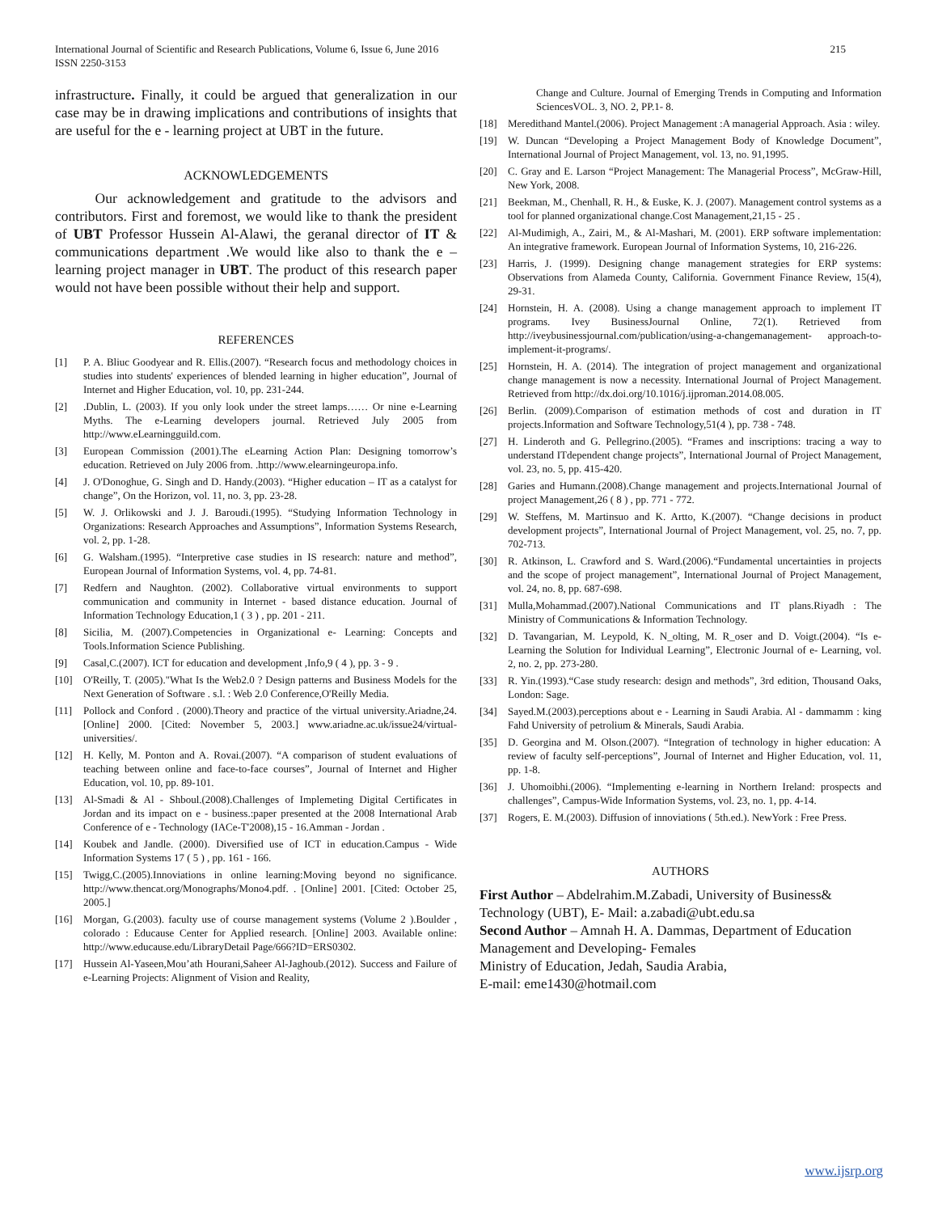International Journal of Scientific and Research Publications, Volume 6, Issue 6, June 2016
ISSN 2250-3153
215
infrastructure. Finally, it could be argued that generalization in our case may be in drawing implications and contributions of insights that are useful for the e - learning project at UBT in the future.
ACKNOWLEDGEMENTS
Our acknowledgement and gratitude to the advisors and contributors. First and foremost, we would like to thank the president of UBT Professor Hussein Al-Alawi, the geranal director of IT & communications department .We would like also to thank the e – learning project manager in UBT. The product of this research paper would not have been possible without their help and support.
REFERENCES
[1] P. A. Bliuc Goodyear and R. Ellis.(2007). “Research focus and methodology choices in studies into students' experiences of blended learning in higher education”, Journal of Internet and Higher Education, vol. 10, pp. 231-244.
[2].Dublin, L. (2003). If you only look under the street lamps…… Or nine e-Learning Myths. The e-Learning developers journal. Retrieved July 2005 from http://www.eLearningguild.com.
[3] European Commission (2001).The eLearning Action Plan: Designing tomorrow’s education. Retrieved on July 2006 from. .http://www.elearningeuropa.info.
[4] J. O'Donoghue, G. Singh and D. Handy.(2003). “Higher education – IT as a catalyst for change”, On the Horizon, vol. 11, no. 3, pp. 23-28.
[5] W. J. Orlikowski and J. J. Baroudi.(1995). “Studying Information Technology in Organizations: Research Approaches and Assumptions”, Information Systems Research, vol. 2, pp. 1-28.
[6] G. Walsham.(1995). “Interpretive case studies in IS research: nature and method”, European Journal of Information Systems, vol. 4, pp. 74-81.
[7] Redfern and Naughton. (2002). Collaborative virtual environments to support communication and community in Internet - based distance education. Journal of Information Technology Education,1 ( 3 ) , pp. 201 - 211.
[8] Sicilia, M. (2007).Competencies in Organizational e- Learning: Concepts and Tools.Information Science Publishing.
[9] Casal,C.(2007). ICT for education and development ,Info,9 ( 4 ), pp. 3 - 9 .
[10] O'Reilly, T. (2005)."What Is the Web2.0 ? Design patterns and Business Models for the Next Generation of Software . s.l. : Web 2.0 Conference,O'Reilly Media.
[11] Pollock and Conford . (2000).Theory and practice of the virtual university.Ariadne,24. [Online] 2000. [Cited: November 5, 2003.] www.ariadne.ac.uk/issue24/virtual-universities/.
[12] H. Kelly, M. Ponton and A. Rovai.(2007). “A comparison of student evaluations of teaching between online and face-to-face courses”, Journal of Internet and Higher Education, vol. 10, pp. 89-101.
[13] Al-Smadi & Al - Shboul.(2008).Challenges of Implemeting Digital Certificates in Jordan and its impact on e - business.:paper presented at the 2008 International Arab Conference of e - Technology (IACe-T'2008),15 - 16.Amman - Jordan .
[14] Koubek and Jandle. (2000). Diversified use of ICT in education.Campus - Wide Information Systems 17 ( 5 ) , pp. 161 - 166.
[15] Twigg,C.(2005).Innoviations in online learning:Moving beyond no significance. http://www.thencat.org/Monographs/Mono4.pdf. . [Online] 2001. [Cited: October 25, 2005.]
[16] Morgan, G.(2003). faculty use of course management systems (Volume 2 ).Boulder , colorado : Educause Center for Applied research. [Online] 2003. Available online: http://www.educause.edu/LibraryDetail Page/666?ID=ERS0302.
[17] Hussein Al-Yaseen,Mou’ath Hourani,Saheer Al-Jaghoub.(2012). Success and Failure of e-Learning Projects: Alignment of Vision and Reality,
Change and Culture. Journal of Emerging Trends in Computing and Information SciencesVOL. 3, NO. 2, PP.1- 8.
[18] Meredithand Mantel.(2006). Project Management :A managerial Approach. Asia : wiley.
[19] W. Duncan “Developing a Project Management Body of Knowledge Document”, International Journal of Project Management, vol. 13, no. 91,1995.
[20] C. Gray and E. Larson “Project Management: The Managerial Process”, McGraw-Hill, New York, 2008.
[21] Beekman, M., Chenhall, R. H., & Euske, K. J. (2007). Management control systems as a tool for planned organizational change.Cost Management,21,15 - 25 .
[22] Al-Mudimigh, A., Zairi, M., & Al-Mashari, M. (2001). ERP software implementation: An integrative framework. European Journal of Information Systems, 10, 216-226.
[23] Harris, J. (1999). Designing change management strategies for ERP systems: Observations from Alameda County, California. Government Finance Review, 15(4), 29-31.
[24] Hornstein, H. A. (2008). Using a change management approach to implement IT programs. Ivey BusinessJournal Online, 72(1). Retrieved from http://iveybusinessjournal.com/publication/using-a-changemanagement- approach-to-implement-it-programs/.
[25] Hornstein, H. A. (2014). The integration of project management and organizational change management is now a necessity. International Journal of Project Management. Retrieved from http://dx.doi.org/10.1016/j.ijproman.2014.08.005.
[26] Berlin. (2009).Comparison of estimation methods of cost and duration in IT projects.Information and Software Technology,51(4 ), pp. 738 - 748.
[27] H. Linderoth and G. Pellegrino.(2005). “Frames and inscriptions: tracing a way to understand ITdependent change projects”, International Journal of Project Management, vol. 23, no. 5, pp. 415-420.
[28] Garies and Humann.(2008).Change management and projects.International Journal of project Management,26 ( 8 ) , pp. 771 - 772.
[29] W. Steffens, M. Martinsuo and K. Artto, K.(2007). “Change decisions in product development projects”, International Journal of Project Management, vol. 25, no. 7, pp. 702-713.
[30] R. Atkinson, L. Crawford and S. Ward.(2006).“Fundamental uncertainties in projects and the scope of project management”, International Journal of Project Management, vol. 24, no. 8, pp. 687-698.
[31] Mulla,Mohammad.(2007).National Communications and IT plans.Riyadh : The Ministry of Communications & Information Technology.
[32] D. Tavangarian, M. Leypold, K. N_olting, M. R_oser and D. Voigt.(2004). “Is e-Learning the Solution for Individual Learning”, Electronic Journal of e- Learning, vol. 2, no. 2, pp. 273-280.
[33] R. Yin.(1993).“Case study research: design and methods”, 3rd edition, Thousand Oaks, London: Sage.
[34] Sayed.M.(2003).perceptions about e - Learning in Saudi Arabia. Al - dammamm : king Fahd University of petrolium & Minerals, Saudi Arabia.
[35] D. Georgina and M. Olson.(2007). “Integration of technology in higher education: A review of faculty self-perceptions”, Journal of Internet and Higher Education, vol. 11, pp. 1-8.
[36] J. Uhomoibhi.(2006). “Implementing e-learning in Northern Ireland: prospects and challenges”, Campus-Wide Information Systems, vol. 23, no. 1, pp. 4-14.
[37] Rogers, E. M.(2003). Diffusion of innoviations ( 5th.ed.). NewYork : Free Press.
AUTHORS
First Author – Abdelrahim.M.Zabadi, University of Business& Technology (UBT), E- Mail: a.zabadi@ubt.edu.sa
Second Author – Amnah H. A. Dammas, Department of Education Management and Developing- Females
Ministry of Education, Jedah, Saudia Arabia,
E-mail: eme1430@hotmail.com
www.ijsrp.org